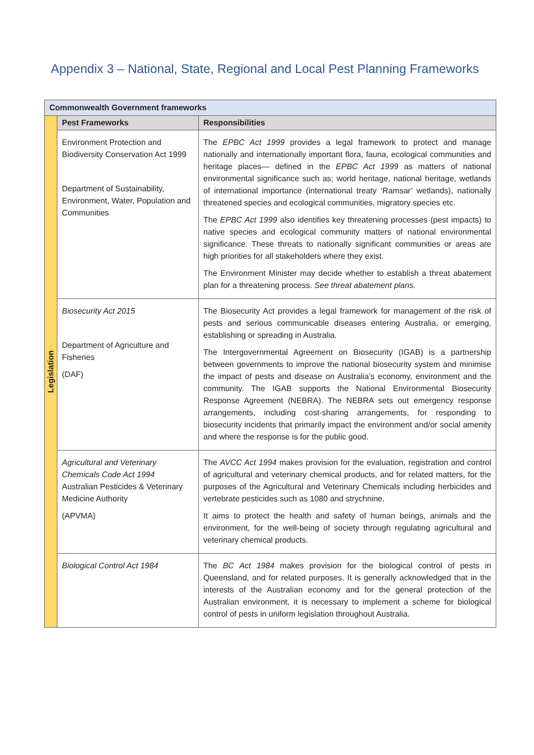Appendix 3 – National, State, Regional and Local Pest Planning Frameworks
| Commonwealth Government frameworks | | |
| --- | --- | --- |
| Legislation | Pest Frameworks | Responsibilities |
| | Environment Protection and Biodiversity Conservation Act 1999 Department of Sustainability, Environment, Water, Population and Communities | The EPBC Act 1999 provides a legal framework to protect and manage nationally and internationally important flora, fauna, ecological communities and heritage places— defined in the EPBC Act 1999 as matters of national environmental significance such as; world heritage, national heritage, wetlands of international importance (international treaty ‘Ramsar’ wetlands), nationally threatened species and ecological communities, migratory species etc. The EPBC Act 1999 also identifies key threatening processes (pest impacts) to native species and ecological community matters of national environmental significance. These threats to nationally significant communities or areas are high priorities for all stakeholders where they exist. The Environment Minister may decide whether to establish a threat abatement plan for a threatening process. See threat abatement plans. |
| | Biosecurity Act 2015 Department of Agriculture and Fisheries (DAF) | The Biosecurity Act provides a legal framework for management of the risk of pests and serious communicable diseases entering Australia, or emerging, establishing or spreading in Australia. The Intergovernmental Agreement on Biosecurity (IGAB) is a partnership between governments to improve the national biosecurity system and minimise the impact of pests and disease on Australia’s economy, environment and the community. The IGAB supports the National Environmental Biosecurity Response Agreement (NEBRA). The NEBRA sets out emergency response arrangements, including cost-sharing arrangements, for responding to biosecurity incidents that primarily impact the environment and/or social amenity and where the response is for the public good. |
| | Agricultural and Veterinary Chemicals Code Act 1994 Australian Pesticides & Veterinary Medicine Authority (APVMA) | The AVCC Act 1994 makes provision for the evaluation, registration and control of agricultural and veterinary chemical products, and for related matters, for the purposes of the Agricultural and Veterinary Chemicals including herbicides and vertebrate pesticides such as 1080 and strychnine. It aims to protect the health and safety of human beings, animals and the environment, for the well-being of society through regulating agricultural and veterinary chemical products. |
| | Biological Control Act 1984 | The BC Act 1984 makes provision for the biological control of pests in Queensland, and for related purposes. It is generally acknowledged that in the interests of the Australian economy and for the general protection of the Australian environment, it is necessary to implement a scheme for biological control of pests in uniform legislation throughout Australia. |